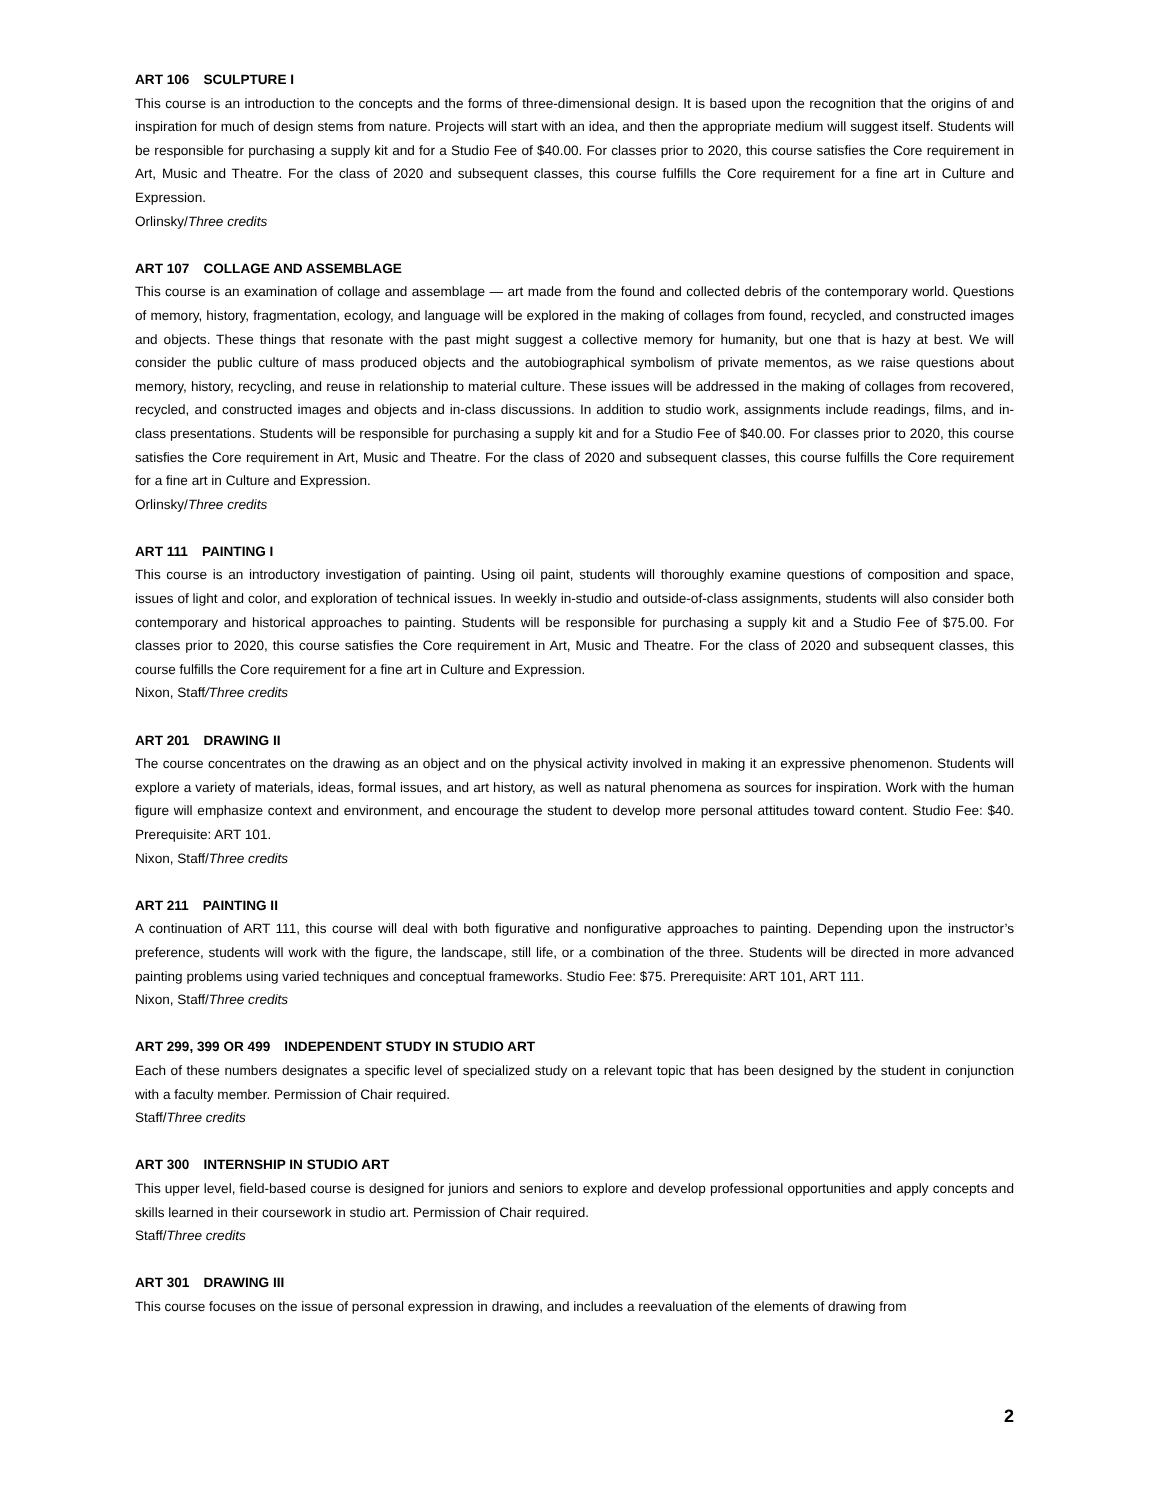ART 106 SCULPTURE I
This course is an introduction to the concepts and the forms of three-dimensional design. It is based upon the recognition that the origins of and inspiration for much of design stems from nature. Projects will start with an idea, and then the appropriate medium will suggest itself. Students will be responsible for purchasing a supply kit and for a Studio Fee of $40.00. For classes prior to 2020, this course satisfies the Core requirement in Art, Music and Theatre. For the class of 2020 and subsequent classes, this course fulfills the Core requirement for a fine art in Culture and Expression.
Orlinsky/Three credits
ART 107 COLLAGE AND ASSEMBLAGE
This course is an examination of collage and assemblage — art made from the found and collected debris of the contemporary world. Questions of memory, history, fragmentation, ecology, and language will be explored in the making of collages from found, recycled, and constructed images and objects. These things that resonate with the past might suggest a collective memory for humanity, but one that is hazy at best. We will consider the public culture of mass produced objects and the autobiographical symbolism of private mementos, as we raise questions about memory, history, recycling, and reuse in relationship to material culture. These issues will be addressed in the making of collages from recovered, recycled, and constructed images and objects and in-class discussions. In addition to studio work, assignments include readings, films, and in-class presentations. Students will be responsible for purchasing a supply kit and for a Studio Fee of $40.00. For classes prior to 2020, this course satisfies the Core requirement in Art, Music and Theatre. For the class of 2020 and subsequent classes, this course fulfills the Core requirement for a fine art in Culture and Expression.
Orlinsky/Three credits
ART 111 PAINTING I
This course is an introductory investigation of painting. Using oil paint, students will thoroughly examine questions of composition and space, issues of light and color, and exploration of technical issues. In weekly in-studio and outside-of-class assignments, students will also consider both contemporary and historical approaches to painting. Students will be responsible for purchasing a supply kit and a Studio Fee of $75.00. For classes prior to 2020, this course satisfies the Core requirement in Art, Music and Theatre. For the class of 2020 and subsequent classes, this course fulfills the Core requirement for a fine art in Culture and Expression.
Nixon, Staff/Three credits
ART 201 DRAWING II
The course concentrates on the drawing as an object and on the physical activity involved in making it an expressive phenomenon. Students will explore a variety of materials, ideas, formal issues, and art history, as well as natural phenomena as sources for inspiration. Work with the human figure will emphasize context and environment, and encourage the student to develop more personal attitudes toward content. Studio Fee: $40. Prerequisite: ART 101.
Nixon, Staff/Three credits
ART 211 PAINTING II
A continuation of ART 111, this course will deal with both figurative and nonfigurative approaches to painting. Depending upon the instructor’s preference, students will work with the figure, the landscape, still life, or a combination of the three. Students will be directed in more advanced painting problems using varied techniques and conceptual frameworks. Studio Fee: $75. Prerequisite: ART 101, ART 111.
Nixon, Staff/Three credits
ART 299, 399 OR 499 INDEPENDENT STUDY IN STUDIO ART
Each of these numbers designates a specific level of specialized study on a relevant topic that has been designed by the student in conjunction with a faculty member. Permission of Chair required.
Staff/Three credits
ART 300 INTERNSHIP IN STUDIO ART
This upper level, field-based course is designed for juniors and seniors to explore and develop professional opportunities and apply concepts and skills learned in their coursework in studio art. Permission of Chair required.
Staff/Three credits
ART 301 DRAWING III
This course focuses on the issue of personal expression in drawing, and includes a reevaluation of the elements of drawing from
2